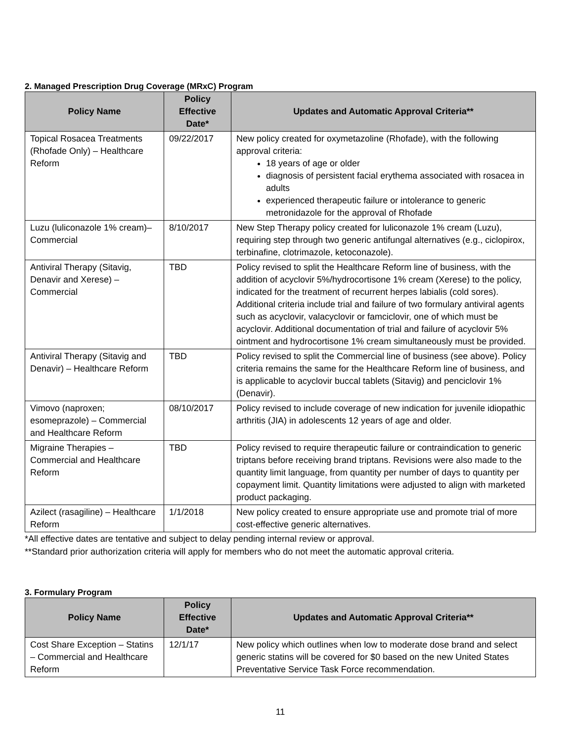2. Managed Prescription Drug Coverage (MRxC) Program
| Policy Name | Policy Effective Date* | Updates and Automatic Approval Criteria** |
| --- | --- | --- |
| Topical Rosacea Treatments (Rhofade Only) – Healthcare Reform | 09/22/2017 | New policy created for oxymetazoline (Rhofade), with the following approval criteria: 18 years of age or older diagnosis of persistent facial erythema associated with rosacea in adults experienced therapeutic failure or intolerance to generic metronidazole for the approval of Rhofade |
| Luzu (luliconazole 1% cream)– Commercial | 8/10/2017 | New Step Therapy policy created for luliconazole 1% cream (Luzu), requiring step through two generic antifungal alternatives (e.g., ciclopirox, terbinafine, clotrimazole, ketoconazole). |
| Antiviral Therapy (Sitavig, Denavir and Xerese) – Commercial | TBD | Policy revised to split the Healthcare Reform line of business, with the addition of acyclovir 5%/hydrocortisone 1% cream (Xerese) to the policy, indicated for the treatment of recurrent herpes labialis (cold sores). Additional criteria include trial and failure of two formulary antiviral agents such as acyclovir, valacyclovir or famciclovir, one of which must be acyclovir. Additional documentation of trial and failure of acyclovir 5% ointment and hydrocortisone 1% cream simultaneously must be provided. |
| Antiviral Therapy (Sitavig and Denavir) – Healthcare Reform | TBD | Policy revised to split the Commercial line of business (see above). Policy criteria remains the same for the Healthcare Reform line of business, and is applicable to acyclovir buccal tablets (Sitavig) and penciclovir 1% (Denavir). |
| Vimovo (naproxen; esomeprazole) – Commercial and Healthcare Reform | 08/10/2017 | Policy revised to include coverage of new indication for juvenile idiopathic arthritis (JIA) in adolescents 12 years of age and older. |
| Migraine Therapies – Commercial and Healthcare Reform | TBD | Policy revised to require therapeutic failure or contraindication to generic triptans before receiving brand triptans. Revisions were also made to the quantity limit language, from quantity per number of days to quantity per copayment limit. Quantity limitations were adjusted to align with marketed product packaging. |
| Azilect (rasagiline) – Healthcare Reform | 1/1/2018 | New policy created to ensure appropriate use and promote trial of more cost-effective generic alternatives. |
*All effective dates are tentative and subject to delay pending internal review or approval.
**Standard prior authorization criteria will apply for members who do not meet the automatic approval criteria.
3. Formulary Program
| Policy Name | Policy Effective Date* | Updates and Automatic Approval Criteria** |
| --- | --- | --- |
| Cost Share Exception – Statins – Commercial and Healthcare Reform | 12/1/17 | New policy which outlines when low to moderate dose brand and select generic statins will be covered for $0 based on the new United States Preventative Service Task Force recommendation. |
11